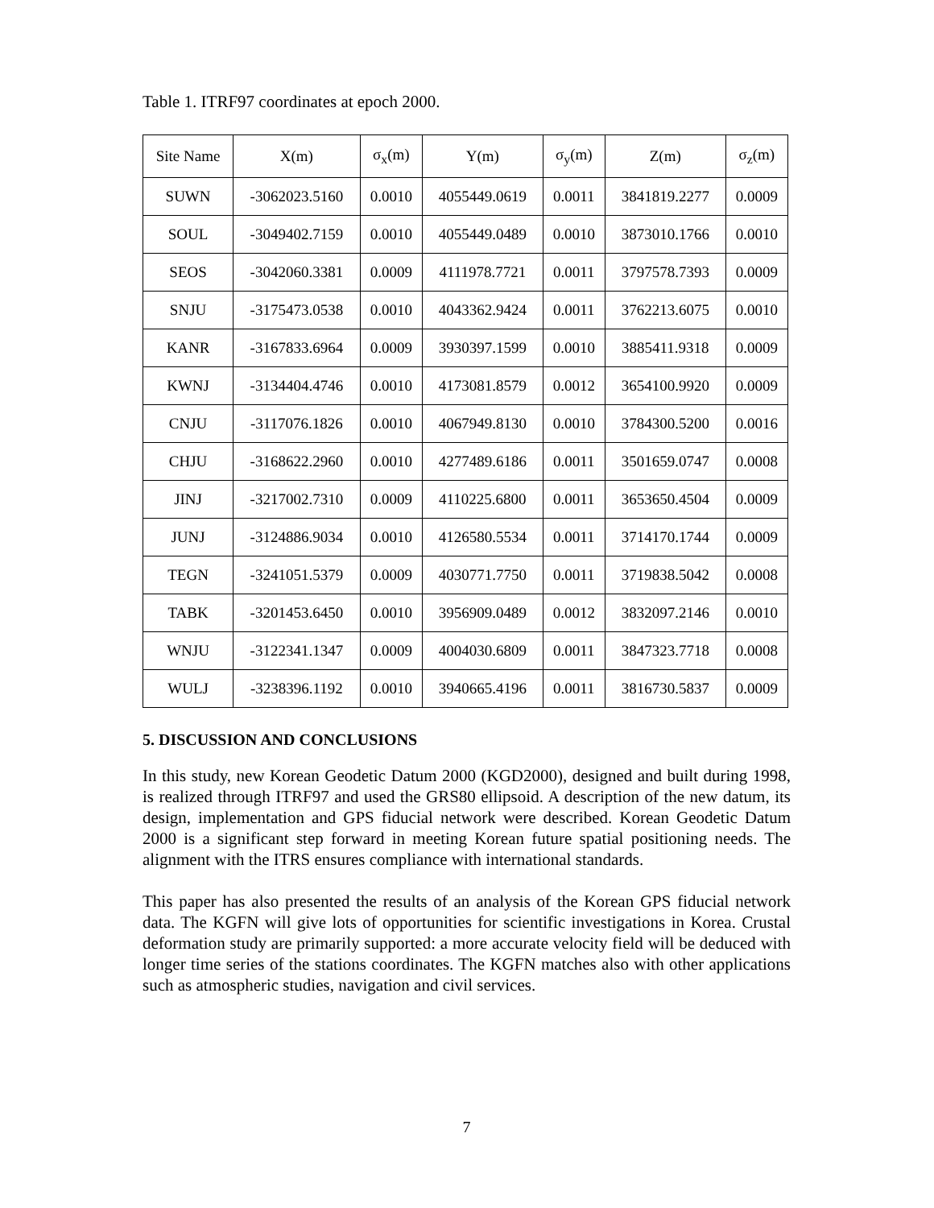Table 1. ITRF97 coordinates at epoch 2000.
| Site Name | X(m) | σ<sub>x</sub>(m) | Y(m) | σ<sub>y</sub>(m) | Z(m) | σ<sub>z</sub>(m) |
| --- | --- | --- | --- | --- | --- | --- |
| SUWN | -3062023.5160 | 0.0010 | 4055449.0619 | 0.0011 | 3841819.2277 | 0.0009 |
| SOUL | -3049402.7159 | 0.0010 | 4055449.0489 | 0.0010 | 3873010.1766 | 0.0010 |
| SEOS | -3042060.3381 | 0.0009 | 4111978.7721 | 0.0011 | 3797578.7393 | 0.0009 |
| SNJU | -3175473.0538 | 0.0010 | 4043362.9424 | 0.0011 | 3762213.6075 | 0.0010 |
| KANR | -3167833.6964 | 0.0009 | 3930397.1599 | 0.0010 | 3885411.9318 | 0.0009 |
| KWNJ | -3134404.4746 | 0.0010 | 4173081.8579 | 0.0012 | 3654100.9920 | 0.0009 |
| CNJU | -3117076.1826 | 0.0010 | 4067949.8130 | 0.0010 | 3784300.5200 | 0.0016 |
| CHJU | -3168622.2960 | 0.0010 | 4277489.6186 | 0.0011 | 3501659.0747 | 0.0008 |
| JINJ | -3217002.7310 | 0.0009 | 4110225.6800 | 0.0011 | 3653650.4504 | 0.0009 |
| JUNJ | -3124886.9034 | 0.0010 | 4126580.5534 | 0.0011 | 3714170.1744 | 0.0009 |
| TEGN | -3241051.5379 | 0.0009 | 4030771.7750 | 0.0011 | 3719838.5042 | 0.0008 |
| TABK | -3201453.6450 | 0.0010 | 3956909.0489 | 0.0012 | 3832097.2146 | 0.0010 |
| WNJU | -3122341.1347 | 0.0009 | 4004030.6809 | 0.0011 | 3847323.7718 | 0.0008 |
| WULJ | -3238396.1192 | 0.0010 | 3940665.4196 | 0.0011 | 3816730.5837 | 0.0009 |
5. DISCUSSION AND CONCLUSIONS
In this study, new Korean Geodetic Datum 2000 (KGD2000), designed and built during 1998, is realized through ITRF97 and used the GRS80 ellipsoid. A description of the new datum, its design, implementation and GPS fiducial network were described. Korean Geodetic Datum 2000 is a significant step forward in meeting Korean future spatial positioning needs. The alignment with the ITRS ensures compliance with international standards.
This paper has also presented the results of an analysis of the Korean GPS fiducial network data. The KGFN will give lots of opportunities for scientific investigations in Korea. Crustal deformation study are primarily supported: a more accurate velocity field will be deduced with longer time series of the stations coordinates. The KGFN matches also with other applications such as atmospheric studies, navigation and civil services.
7